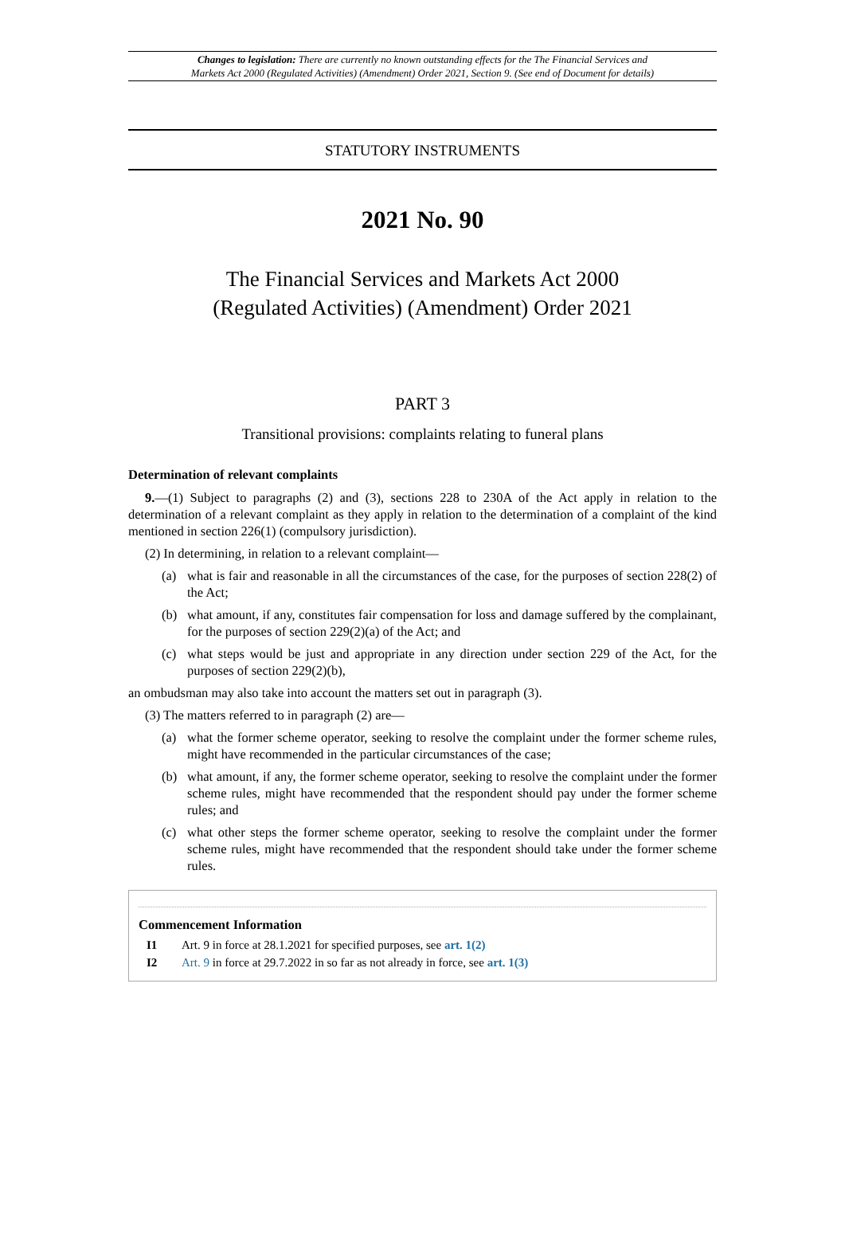Changes to legislation: There are currently no known outstanding effects for the The Financial Services and
Markets Act 2000 (Regulated Activities) (Amendment) Order 2021, Section 9. (See end of Document for details)
STATUTORY INSTRUMENTS
2021 No. 90
The Financial Services and Markets Act 2000
(Regulated Activities) (Amendment) Order 2021
PART 3
Transitional provisions: complaints relating to funeral plans
Determination of relevant complaints
9.—(1) Subject to paragraphs (2) and (3), sections 228 to 230A of the Act apply in relation to the determination of a relevant complaint as they apply in relation to the determination of a complaint of the kind mentioned in section 226(1) (compulsory jurisdiction).
(2) In determining, in relation to a relevant complaint—
(a) what is fair and reasonable in all the circumstances of the case, for the purposes of section 228(2) of the Act;
(b) what amount, if any, constitutes fair compensation for loss and damage suffered by the complainant, for the purposes of section 229(2)(a) of the Act; and
(c) what steps would be just and appropriate in any direction under section 229 of the Act, for the purposes of section 229(2)(b),
an ombudsman may also take into account the matters set out in paragraph (3).
(3) The matters referred to in paragraph (2) are—
(a) what the former scheme operator, seeking to resolve the complaint under the former scheme rules, might have recommended in the particular circumstances of the case;
(b) what amount, if any, the former scheme operator, seeking to resolve the complaint under the former scheme rules, might have recommended that the respondent should pay under the former scheme rules; and
(c) what other steps the former scheme operator, seeking to resolve the complaint under the former scheme rules, might have recommended that the respondent should take under the former scheme rules.
Commencement Information
I1 Art. 9 in force at 28.1.2021 for specified purposes, see art. 1(2)
I2 Art. 9 in force at 29.7.2022 in so far as not already in force, see art. 1(3)